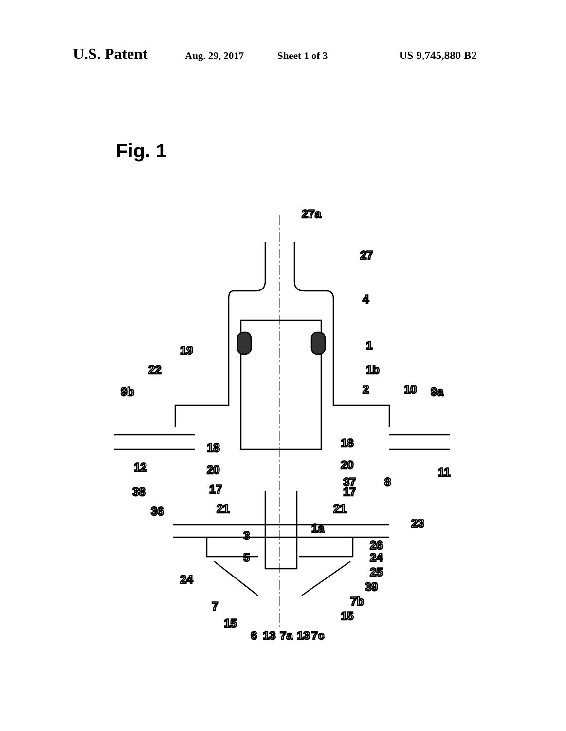U.S. Patent Aug. 29, 2017 Sheet 1 of 3 US 9,745,880 B2
Fig. 1
27a
27
4
19
1
1b
22
9b
2
10
9a
18
18
12
20
20
11
37
38
17
17
8
36
21
21
23
3
1a
26
5
24
25
24
39
7
7b
15
15
6
13
7a
13
7c